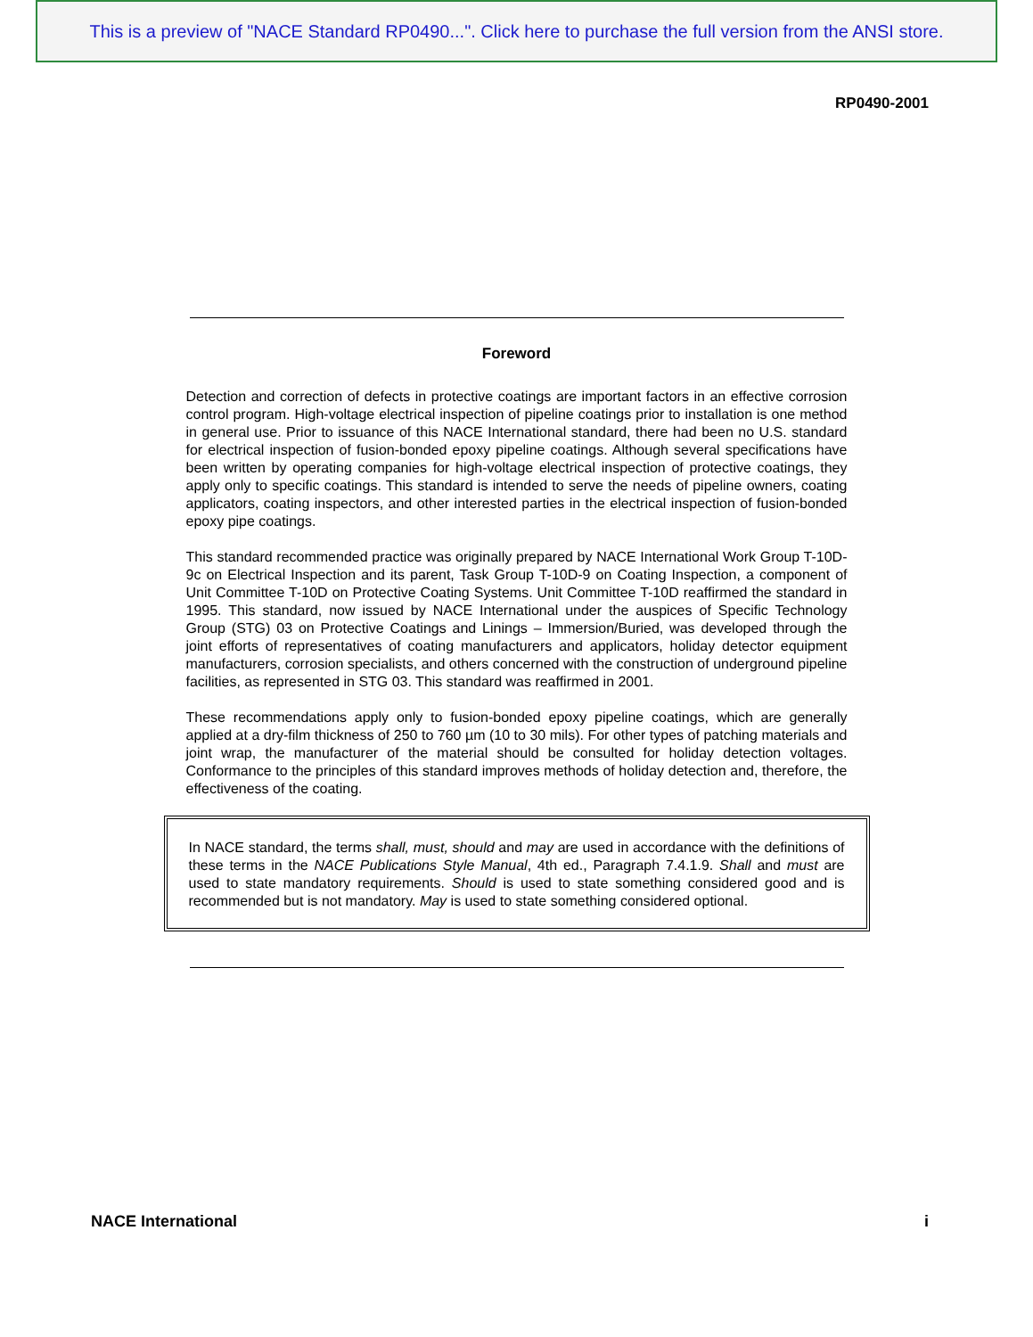This is a preview of "NACE Standard RP0490...". Click here to purchase the full version from the ANSI store.
RP0490-2001
Foreword
Detection and correction of defects in protective coatings are important factors in an effective corrosion control program. High-voltage electrical inspection of pipeline coatings prior to installation is one method in general use. Prior to issuance of this NACE International standard, there had been no U.S. standard for electrical inspection of fusion-bonded epoxy pipeline coatings. Although several specifications have been written by operating companies for high-voltage electrical inspection of protective coatings, they apply only to specific coatings. This standard is intended to serve the needs of pipeline owners, coating applicators, coating inspectors, and other interested parties in the electrical inspection of fusion-bonded epoxy pipe coatings.
This standard recommended practice was originally prepared by NACE International Work Group T-10D-9c on Electrical Inspection and its parent, Task Group T-10D-9 on Coating Inspection, a component of Unit Committee T-10D on Protective Coating Systems. Unit Committee T-10D reaffirmed the standard in 1995. This standard, now issued by NACE International under the auspices of Specific Technology Group (STG) 03 on Protective Coatings and Linings – Immersion/Buried, was developed through the joint efforts of representatives of coating manufacturers and applicators, holiday detector equipment manufacturers, corrosion specialists, and others concerned with the construction of underground pipeline facilities, as represented in STG 03. This standard was reaffirmed in 2001.
These recommendations apply only to fusion-bonded epoxy pipeline coatings, which are generally applied at a dry-film thickness of 250 to 760 µm (10 to 30 mils). For other types of patching materials and joint wrap, the manufacturer of the material should be consulted for holiday detection voltages. Conformance to the principles of this standard improves methods of holiday detection and, therefore, the effectiveness of the coating.
In NACE standard, the terms shall, must, should and may are used in accordance with the definitions of these terms in the NACE Publications Style Manual, 4th ed., Paragraph 7.4.1.9. Shall and must are used to state mandatory requirements. Should is used to state something considered good and is recommended but is not mandatory. May is used to state something considered optional.
NACE International i